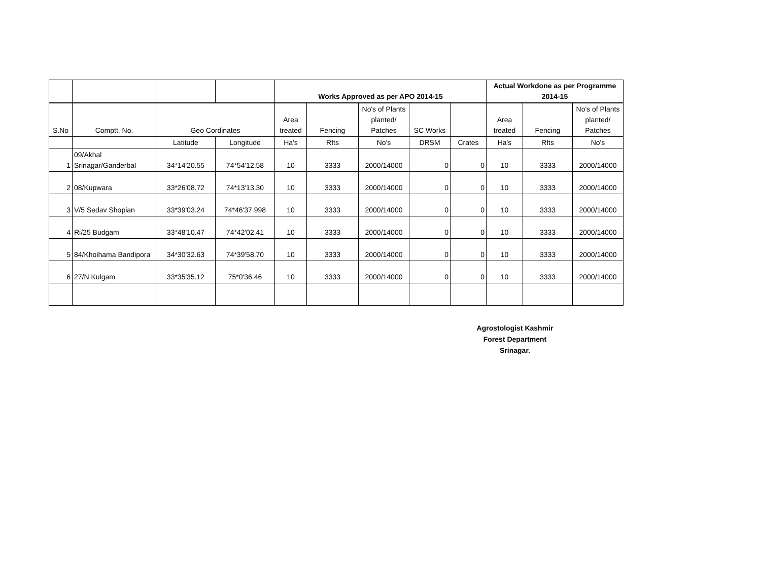| | | | | Works Approved as per APO 2014-15 | | | | | Actual Workdone as per Programme 2014-15 | | |
| --- | --- | --- | --- | --- | --- | --- | --- | --- | --- | --- | --- |
| S.No | Comptt. No. | Geo Cordinates | | Area treated | Fencing | No's of Plants planted/ Patches | SC Works | | Area treated | Fencing | No's of Plants planted/ Patches |
| | | Latitude | Longitude | Ha's | Rfts | No's | DRSM | Crates | Ha's | Rfts | No's |
| 1 | 09/Akhal Srinagar/Ganderbal | 34*14'20.55 | 74*54'12.58 | 10 | 3333 | 2000/14000 | 0 | 0 | 10 | 3333 | 2000/14000 |
| 2 | 08/Kupwara | 33*26'08.72 | 74*13'13.30 | 10 | 3333 | 2000/14000 | 0 | 0 | 10 | 3333 | 2000/14000 |
| 3 | V/5 Sedav Shopian | 33*39'03.24 | 74*46'37.998 | 10 | 3333 | 2000/14000 | 0 | 0 | 10 | 3333 | 2000/14000 |
| 4 | Ri/25 Budgam | 33*48'10.47 | 74*42'02.41 | 10 | 3333 | 2000/14000 | 0 | 0 | 10 | 3333 | 2000/14000 |
| 5 | 84/Khoihama Bandipora | 34*30'32.63 | 74*39'58.70 | 10 | 3333 | 2000/14000 | 0 | 0 | 10 | 3333 | 2000/14000 |
| 6 | 27/N Kulgam | 33*35'35.12 | 75*0'36.46 | 10 | 3333 | 2000/14000 | 0 | 0 | 10 | 3333 | 2000/14000 |
Agrostologist Kashmir
Forest Department
Srinagar.